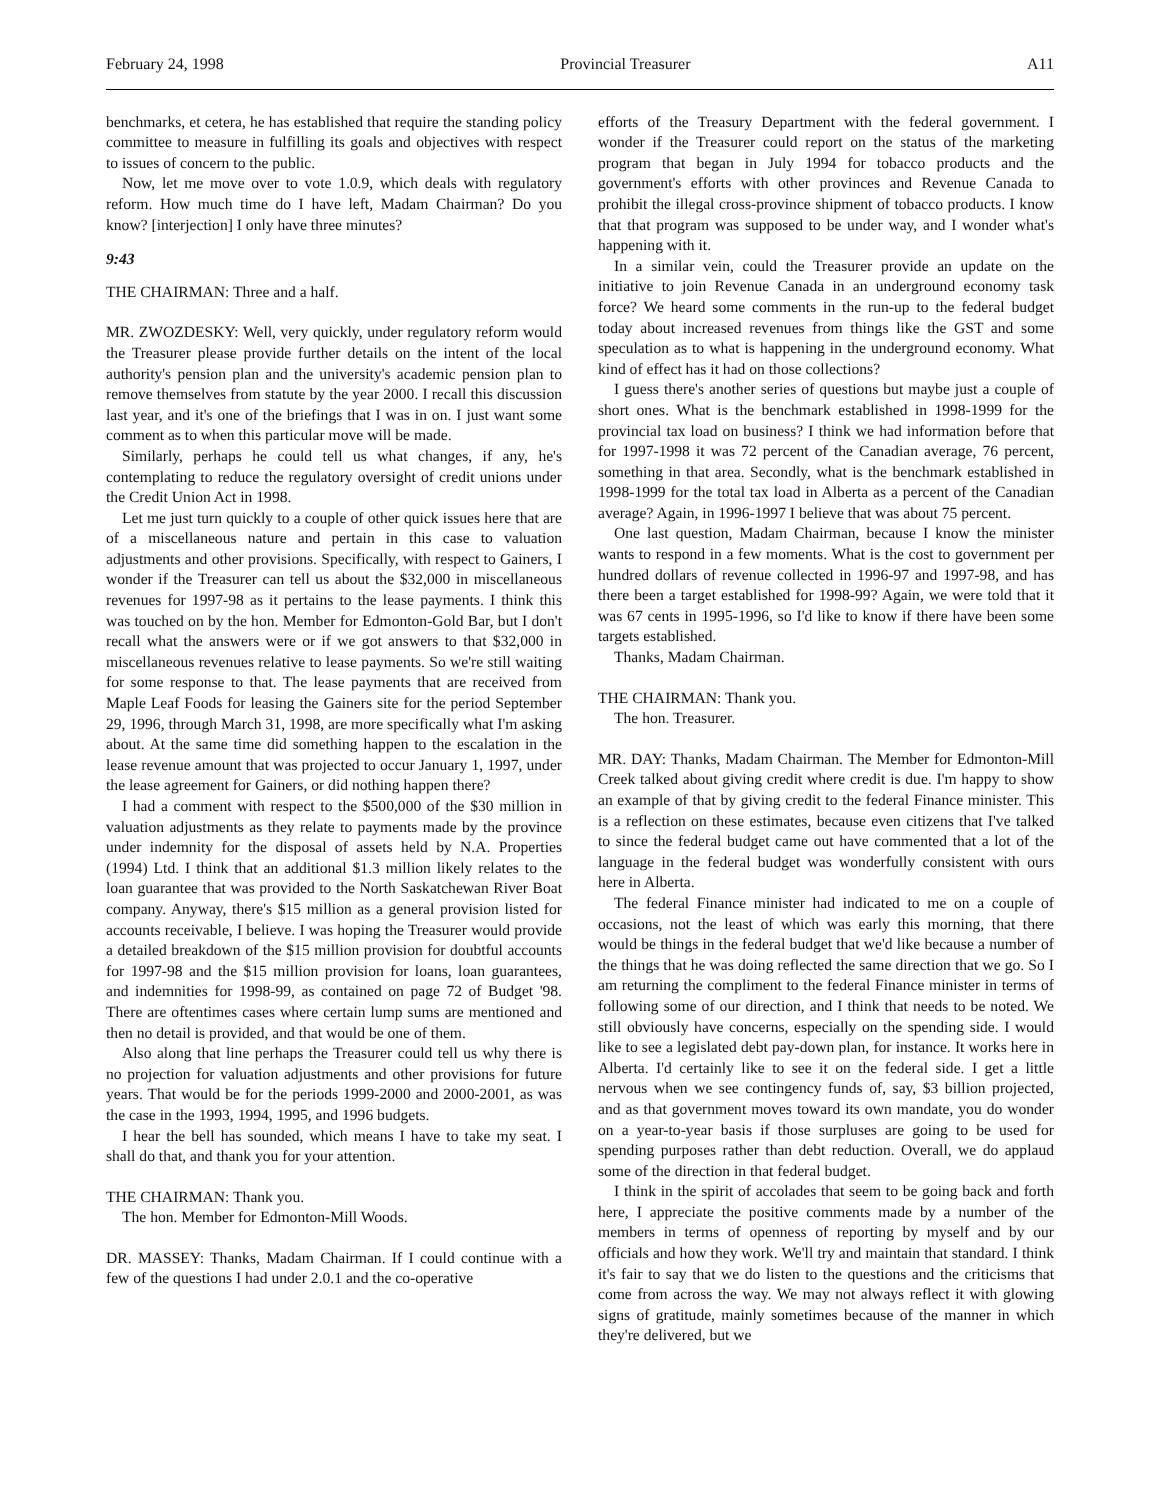February 24, 1998 Provincial Treasurer A11
benchmarks, et cetera, he has established that require the standing policy committee to measure in fulfilling its goals and objectives with respect to issues of concern to the public.
Now, let me move over to vote 1.0.9, which deals with regulatory reform. How much time do I have left, Madam Chairman? Do you know? [interjection] I only have three minutes?
9:43
THE CHAIRMAN: Three and a half.
MR. ZWOZDESKY: Well, very quickly, under regulatory reform would the Treasurer please provide further details on the intent of the local authority's pension plan and the university's academic pension plan to remove themselves from statute by the year 2000. I recall this discussion last year, and it's one of the briefings that I was in on. I just want some comment as to when this particular move will be made.
Similarly, perhaps he could tell us what changes, if any, he's contemplating to reduce the regulatory oversight of credit unions under the Credit Union Act in 1998.
Let me just turn quickly to a couple of other quick issues here that are of a miscellaneous nature and pertain in this case to valuation adjustments and other provisions. Specifically, with respect to Gainers, I wonder if the Treasurer can tell us about the $32,000 in miscellaneous revenues for 1997-98 as it pertains to the lease payments. I think this was touched on by the hon. Member for Edmonton-Gold Bar, but I don't recall what the answers were or if we got answers to that $32,000 in miscellaneous revenues relative to lease payments. So we're still waiting for some response to that. The lease payments that are received from Maple Leaf Foods for leasing the Gainers site for the period September 29, 1996, through March 31, 1998, are more specifically what I'm asking about. At the same time did something happen to the escalation in the lease revenue amount that was projected to occur January 1, 1997, under the lease agreement for Gainers, or did nothing happen there?
I had a comment with respect to the $500,000 of the $30 million in valuation adjustments as they relate to payments made by the province under indemnity for the disposal of assets held by N.A. Properties (1994) Ltd. I think that an additional $1.3 million likely relates to the loan guarantee that was provided to the North Saskatchewan River Boat company. Anyway, there's $15 million as a general provision listed for accounts receivable, I believe. I was hoping the Treasurer would provide a detailed breakdown of the $15 million provision for doubtful accounts for 1997-98 and the $15 million provision for loans, loan guarantees, and indemnities for 1998-99, as contained on page 72 of Budget '98. There are oftentimes cases where certain lump sums are mentioned and then no detail is provided, and that would be one of them.
Also along that line perhaps the Treasurer could tell us why there is no projection for valuation adjustments and other provisions for future years. That would be for the periods 1999-2000 and 2000-2001, as was the case in the 1993, 1994, 1995, and 1996 budgets.
I hear the bell has sounded, which means I have to take my seat. I shall do that, and thank you for your attention.
THE CHAIRMAN: Thank you.
The hon. Member for Edmonton-Mill Woods.
DR. MASSEY: Thanks, Madam Chairman. If I could continue with a few of the questions I had under 2.0.1 and the co-operative
efforts of the Treasury Department with the federal government. I wonder if the Treasurer could report on the status of the marketing program that began in July 1994 for tobacco products and the government's efforts with other provinces and Revenue Canada to prohibit the illegal cross-province shipment of tobacco products. I know that that program was supposed to be under way, and I wonder what's happening with it.
In a similar vein, could the Treasurer provide an update on the initiative to join Revenue Canada in an underground economy task force? We heard some comments in the run-up to the federal budget today about increased revenues from things like the GST and some speculation as to what is happening in the underground economy. What kind of effect has it had on those collections?
I guess there's another series of questions but maybe just a couple of short ones. What is the benchmark established in 1998-1999 for the provincial tax load on business? I think we had information before that for 1997-1998 it was 72 percent of the Canadian average, 76 percent, something in that area. Secondly, what is the benchmark established in 1998-1999 for the total tax load in Alberta as a percent of the Canadian average? Again, in 1996-1997 I believe that was about 75 percent.
One last question, Madam Chairman, because I know the minister wants to respond in a few moments. What is the cost to government per hundred dollars of revenue collected in 1996-97 and 1997-98, and has there been a target established for 1998-99? Again, we were told that it was 67 cents in 1995-1996, so I'd like to know if there have been some targets established.
Thanks, Madam Chairman.
THE CHAIRMAN: Thank you.
The hon. Treasurer.
MR. DAY: Thanks, Madam Chairman. The Member for Edmonton-Mill Creek talked about giving credit where credit is due. I'm happy to show an example of that by giving credit to the federal Finance minister. This is a reflection on these estimates, because even citizens that I've talked to since the federal budget came out have commented that a lot of the language in the federal budget was wonderfully consistent with ours here in Alberta.
The federal Finance minister had indicated to me on a couple of occasions, not the least of which was early this morning, that there would be things in the federal budget that we'd like because a number of the things that he was doing reflected the same direction that we go. So I am returning the compliment to the federal Finance minister in terms of following some of our direction, and I think that needs to be noted. We still obviously have concerns, especially on the spending side. I would like to see a legislated debt pay-down plan, for instance. It works here in Alberta. I'd certainly like to see it on the federal side. I get a little nervous when we see contingency funds of, say, $3 billion projected, and as that government moves toward its own mandate, you do wonder on a year-to-year basis if those surpluses are going to be used for spending purposes rather than debt reduction. Overall, we do applaud some of the direction in that federal budget.
I think in the spirit of accolades that seem to be going back and forth here, I appreciate the positive comments made by a number of the members in terms of openness of reporting by myself and by our officials and how they work. We'll try and maintain that standard. I think it's fair to say that we do listen to the questions and the criticisms that come from across the way. We may not always reflect it with glowing signs of gratitude, mainly sometimes because of the manner in which they're delivered, but we